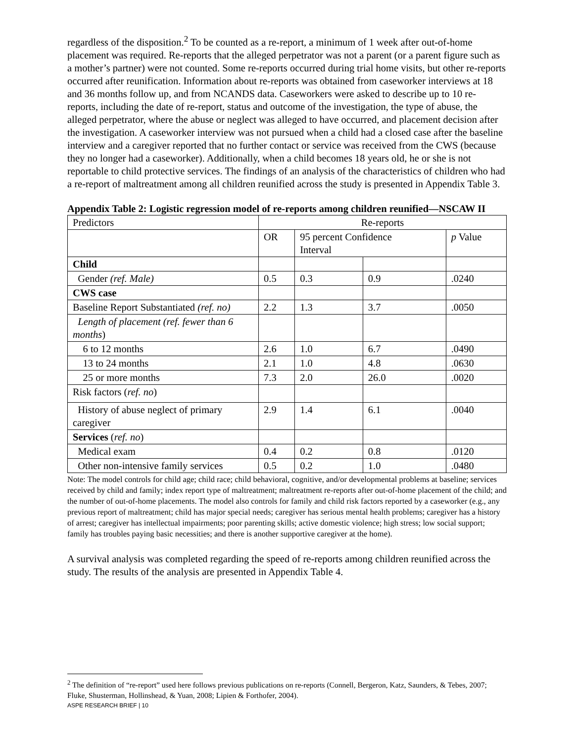regardless of the disposition.<sup>2</sup> To be counted as a re-report, a minimum of 1 week after out-of-home placement was required. Re-reports that the alleged perpetrator was not a parent (or a parent figure such as a mother’s partner) were not counted. Some re-reports occurred during trial home visits, but other re-reports occurred after reunification. Information about re-reports was obtained from caseworker interviews at 18 and 36 months follow up, and from NCANDS data. Caseworkers were asked to describe up to 10 re-reports, including the date of re-report, status and outcome of the investigation, the type of abuse, the alleged perpetrator, where the abuse or neglect was alleged to have occurred, and placement decision after the investigation. A caseworker interview was not pursued when a child had a closed case after the baseline interview and a caregiver reported that no further contact or service was received from the CWS (because they no longer had a caseworker). Additionally, when a child becomes 18 years old, he or she is not reportable to child protective services. The findings of an analysis of the characteristics of children who had a re-report of maltreatment among all children reunified across the study is presented in Appendix Table 3.
Appendix Table 2: Logistic regression model of re-reports among children reunified—NSCAW II
| Predictors | Re-reports | | | |
| | OR | 95 percent Confidence Interval | | p Value |
| Child | | | | |
| Gender (ref. Male) | 0.5 | 0.3 | 0.9 | .0240 |
| CWS case | | | | |
| Baseline Report Substantiated (ref. no) | 2.2 | 1.3 | 3.7 | .0050 |
| Length of placement (ref. fewer than 6 months ) | | | | |
| 6 to 12 months | 2.6 | 1.0 | 6.7 | .0490 |
| 13 to 24 months | 2.1 | 1.0 | 4.8 | .0630 |
| 25 or more months | 7.3 | 2.0 | 26.0 | .0020 |
| Risk factors ( ref. no ) | | | | |
| History of abuse neglect of primary caregiver | 2.9 | 1.4 | 6.1 | .0040 |
| Services ( ref. no ) | | | | |
| Medical exam | 0.4 | 0.2 | 0.8 | .0120 |
| Other non-intensive family services | 0.5 | 0.2 | 1.0 | .0480 |
Note: The model controls for child age; child race; child behavioral, cognitive, and/or developmental problems at baseline; services received by child and family; index report type of maltreatment; maltreatment re-reports after out-of-home placement of the child; and the number of out-of-home placements. The model also controls for family and child risk factors reported by a caseworker (e.g., any previous report of maltreatment; child has major special needs; caregiver has serious mental health problems; caregiver has a history of arrest; caregiver has intellectual impairments; poor parenting skills; active domestic violence; high stress; low social support; family has troubles paying basic necessities; and there is another supportive caregiver at the home).
A survival analysis was completed regarding the speed of re-reports among children reunified across the study. The results of the analysis are presented in Appendix Table 4.
<sup>2</sup> The definition of “re-report” used here follows previous publications on re-reports (Connell, Bergeron, Katz, Saunders, & Tebes, 2007; Fluke, Shusterman, Hollinshead, & Yuan, 2008; Lipien & Forthofer, 2004).
ASPE RESEARCH BRIEF | 10